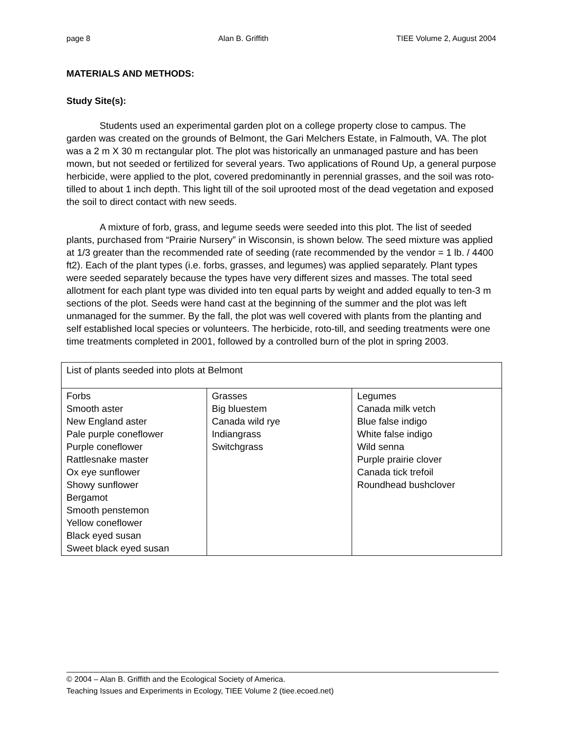page 8 Alan B. Griffith TIEE Volume 2, August 2004
MATERIALS AND METHODS:
Study Site(s):
Students used an experimental garden plot on a college property close to campus. The garden was created on the grounds of Belmont, the Gari Melchers Estate, in Falmouth, VA. The plot was a 2 m X 30 m rectangular plot. The plot was historically an unmanaged pasture and has been mown, but not seeded or fertilized for several years. Two applications of Round Up, a general purpose herbicide, were applied to the plot, covered predominantly in perennial grasses, and the soil was roto-tilled to about 1 inch depth. This light till of the soil uprooted most of the dead vegetation and exposed the soil to direct contact with new seeds.
A mixture of forb, grass, and legume seeds were seeded into this plot. The list of seeded plants, purchased from “Prairie Nursery” in Wisconsin, is shown below. The seed mixture was applied at 1/3 greater than the recommended rate of seeding (rate recommended by the vendor = 1 lb. / 4400 ft2). Each of the plant types (i.e. forbs, grasses, and legumes) was applied separately. Plant types were seeded separately because the types have very different sizes and masses. The total seed allotment for each plant type was divided into ten equal parts by weight and added equally to ten-3 m sections of the plot. Seeds were hand cast at the beginning of the summer and the plot was left unmanaged for the summer. By the fall, the plot was well covered with plants from the planting and self established local species or volunteers. The herbicide, roto-till, and seeding treatments were one time treatments completed in 2001, followed by a controlled burn of the plot in spring 2003.
| List of plants seeded into plots at Belmont | | |
| Forbs Smooth aster New England aster Pale purple coneflower Purple coneflower Rattlesnake master Ox eye sunflower Showy sunflower Bergamot Smooth penstemon Yellow coneflower Black eyed susan Sweet black eyed susan | Grasses Big bluestem Canada wild rye Indiangrass Switchgrass | Legumes Canada milk vetch Blue false indigo White false indigo Wild senna Purple prairie clover Canada tick trefoil Roundhead bushclover |
© 2004 – Alan B. Griffith and the Ecological Society of America.
Teaching Issues and Experiments in Ecology, TIEE Volume 2 (tiee.ecoed.net)